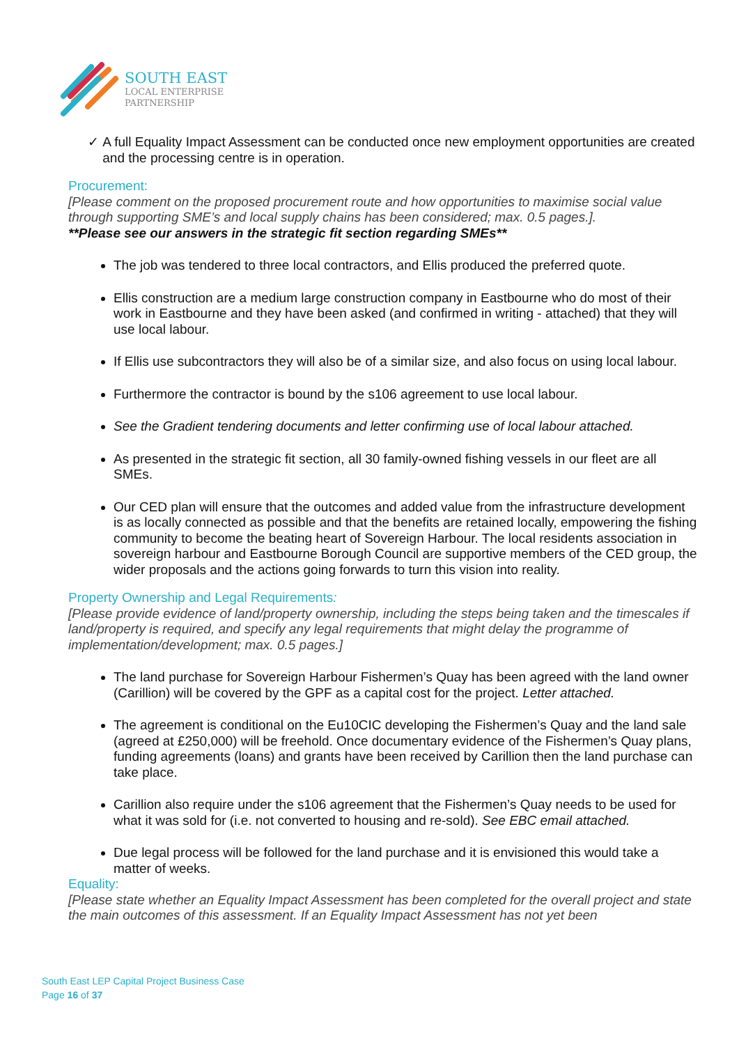SOUTH EAST
LOCAL ENTERPRISE
PARTNERSHIP
✓ A full Equality Impact Assessment can be conducted once new employment opportunities are created and the processing centre is in operation.
Procurement:
[Please comment on the proposed procurement route and how opportunities to maximise social value through supporting SME’s and local supply chains has been considered; max. 0.5 pages.].
**Please see our answers in the strategic fit section regarding SMEs**
The job was tendered to three local contractors, and Ellis produced the preferred quote.
Ellis construction are a medium large construction company in Eastbourne who do most of their work in Eastbourne and they have been asked (and confirmed in writing - attached) that they will use local labour.
If Ellis use subcontractors they will also be of a similar size, and also focus on using local labour.
Furthermore the contractor is bound by the s106 agreement to use local labour.
See the Gradient tendering documents and letter confirming use of local labour attached.
As presented in the strategic fit section, all 30 family-owned fishing vessels in our fleet are all SMEs.
Our CED plan will ensure that the outcomes and added value from the infrastructure development is as locally connected as possible and that the benefits are retained locally, empowering the fishing community to become the beating heart of Sovereign Harbour. The local residents association in sovereign harbour and Eastbourne Borough Council are supportive members of the CED group, the wider proposals and the actions going forwards to turn this vision into reality.
Property Ownership and Legal Requirements:
[Please provide evidence of land/property ownership, including the steps being taken and the timescales if land/property is required, and specify any legal requirements that might delay the programme of implementation/development; max. 0.5 pages.]
The land purchase for Sovereign Harbour Fishermen’s Quay has been agreed with the land owner (Carillion) will be covered by the GPF as a capital cost for the project. Letter attached.
The agreement is conditional on the Eu10CIC developing the Fishermen’s Quay and the land sale (agreed at £250,000) will be freehold. Once documentary evidence of the Fishermen’s Quay plans, funding agreements (loans) and grants have been received by Carillion then the land purchase can take place.
Carillion also require under the s106 agreement that the Fishermen’s Quay needs to be used for what it was sold for (i.e. not converted to housing and re-sold). See EBC email attached.
Due legal process will be followed for the land purchase and it is envisioned this would take a matter of weeks.
Equality:
[Please state whether an Equality Impact Assessment has been completed for the overall project and state the main outcomes of this assessment. If an Equality Impact Assessment has not yet been
South East LEP Capital Project Business Case
Page 16 of 37